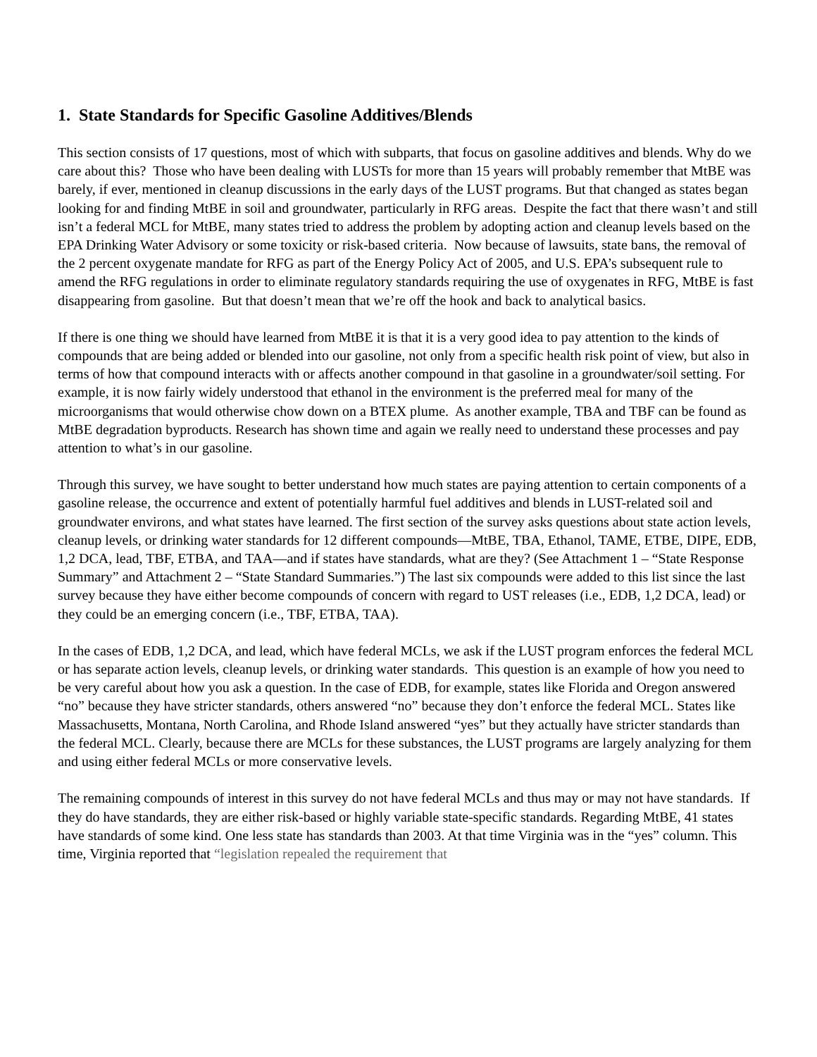1. State Standards for Specific Gasoline Additives/Blends
This section consists of 17 questions, most of which with subparts, that focus on gasoline additives and blends. Why do we care about this? Those who have been dealing with LUSTs for more than 15 years will probably remember that MtBE was barely, if ever, mentioned in cleanup discussions in the early days of the LUST programs. But that changed as states began looking for and finding MtBE in soil and groundwater, particularly in RFG areas. Despite the fact that there wasn’t and still isn’t a federal MCL for MtBE, many states tried to address the problem by adopting action and cleanup levels based on the EPA Drinking Water Advisory or some toxicity or risk-based criteria. Now because of lawsuits, state bans, the removal of the 2 percent oxygenate mandate for RFG as part of the Energy Policy Act of 2005, and U.S. EPA’s subsequent rule to amend the RFG regulations in order to eliminate regulatory standards requiring the use of oxygenates in RFG, MtBE is fast disappearing from gasoline. But that doesn’t mean that we’re off the hook and back to analytical basics.
If there is one thing we should have learned from MtBE it is that it is a very good idea to pay attention to the kinds of compounds that are being added or blended into our gasoline, not only from a specific health risk point of view, but also in terms of how that compound interacts with or affects another compound in that gasoline in a groundwater/soil setting. For example, it is now fairly widely understood that ethanol in the environment is the preferred meal for many of the microorganisms that would otherwise chow down on a BTEX plume. As another example, TBA and TBF can be found as MtBE degradation byproducts. Research has shown time and again we really need to understand these processes and pay attention to what’s in our gasoline.
Through this survey, we have sought to better understand how much states are paying attention to certain components of a gasoline release, the occurrence and extent of potentially harmful fuel additives and blends in LUST-related soil and groundwater environs, and what states have learned. The first section of the survey asks questions about state action levels, cleanup levels, or drinking water standards for 12 different compounds—MtBE, TBA, Ethanol, TAME, ETBE, DIPE, EDB, 1,2 DCA, lead, TBF, ETBA, and TAA—and if states have standards, what are they? (See Attachment 1 – “State Response Summary” and Attachment 2 – “State Standard Summaries.”) The last six compounds were added to this list since the last survey because they have either become compounds of concern with regard to UST releases (i.e., EDB, 1,2 DCA, lead) or they could be an emerging concern (i.e., TBF, ETBA, TAA).
In the cases of EDB, 1,2 DCA, and lead, which have federal MCLs, we ask if the LUST program enforces the federal MCL or has separate action levels, cleanup levels, or drinking water standards. This question is an example of how you need to be very careful about how you ask a question. In the case of EDB, for example, states like Florida and Oregon answered “no” because they have stricter standards, others answered “no” because they don’t enforce the federal MCL. States like Massachusetts, Montana, North Carolina, and Rhode Island answered “yes” but they actually have stricter standards than the federal MCL. Clearly, because there are MCLs for these substances, the LUST programs are largely analyzing for them and using either federal MCLs or more conservative levels.
The remaining compounds of interest in this survey do not have federal MCLs and thus may or may not have standards. If they do have standards, they are either risk-based or highly variable state-specific standards. Regarding MtBE, 41 states have standards of some kind. One less state has standards than 2003. At that time Virginia was in the “yes” column. This time, Virginia reported that “legislation repealed the requirement that